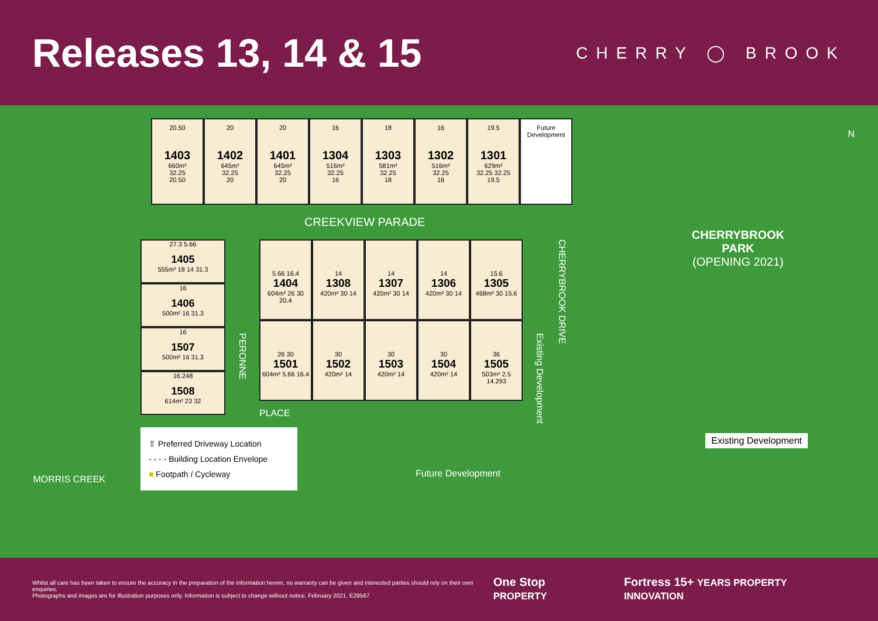Releases 13, 14 & 15
CHERRY ◯ BROOK
20.50
1403
660m²
32.25
20.50
20
1402
645m²
32.25
20
20
1401
645m²
32.25
20
16
1304
516m²
32.25
16
18
1303
581m²
32.25
18
16
1302
516m²
32.25
16
19.5
1301
629m²
32.25 32.25
19.5
Future Development
CREEKVIEW PARADE
27.3 5.66
1405
555m² 18 14 31.3
16
1406
500m² 16 31.3
16
1507
500m² 16 31.3
16.248
1508
614m² 23 32
PERONNE
5.66 16.4
1404
604m² 26 30 20.4
14
1308
420m² 30 14
14
1307
420m² 30 14
14
1306
420m² 30 14
15.6
1305
468m² 30 15.6
26 30
1501
604m² 5.66 16.4
30
1502
420m² 14
30
1503
420m² 14
30
1504
420m² 14
36
1505
503m² 2.5 14.293
PLACE
Existing Development
CHERRYBROOK DRIVE
CHERRYBROOK
PARK
(OPENING 2021)
Existing Development
MORRIS CREEK
Future Development
N
⇧ Preferred Driveway Location
- - - - Building Location Envelope
■ Footpath / Cycleway
Whilst all care has been taken to ensure the accuracy in the preparation of the information herein, no warranty can be given and interested parties should rely on their own enquiries.
Photographs and images are for illustration purposes only. Information is subject to change without notice. February 2021. E29567
One Stop PROPERTY Fortress 15+ YEARS PROPERTY INNOVATION